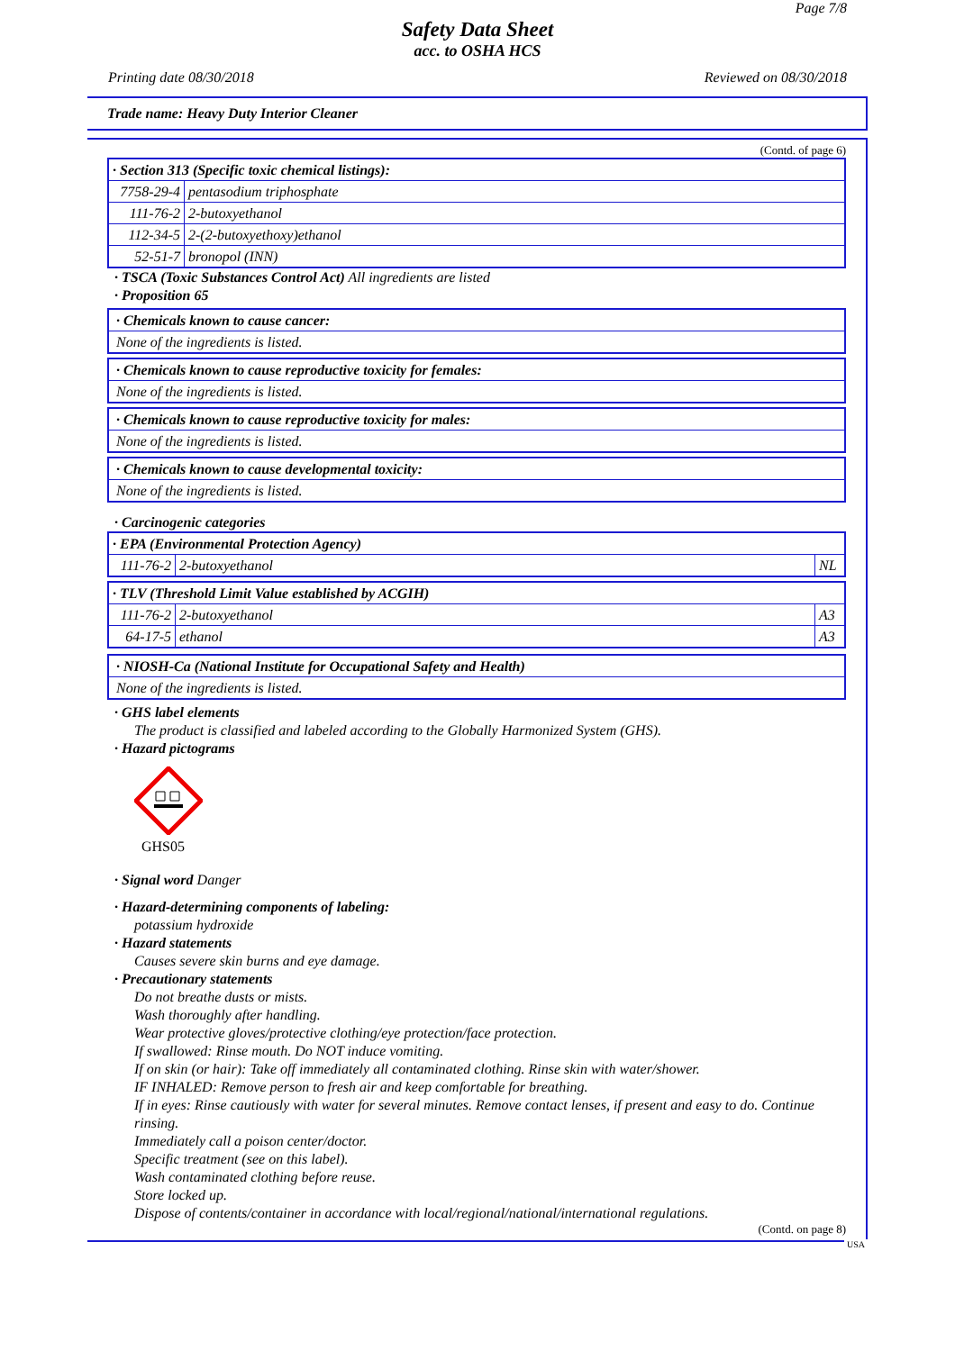Page 7/8
Safety Data Sheet
acc. to OSHA HCS
Printing date 08/30/2018 Reviewed on 08/30/2018
Trade name: Heavy Duty Interior Cleaner
(Contd. of page 6)
| · Section 313 (Specific toxic chemical listings): | |
| 7758-29-4 | pentasodium triphosphate |
| 111-76-2 | 2-butoxyethanol |
| 112-34-5 | 2-(2-butoxyethoxy)ethanol |
| 52-51-7 | bronopol (INN) |
· TSCA (Toxic Substances Control Act) All ingredients are listed
· Proposition 65
· Chemicals known to cause cancer:
None of the ingredients is listed.
· Chemicals known to cause reproductive toxicity for females:
None of the ingredients is listed.
· Chemicals known to cause reproductive toxicity for males:
None of the ingredients is listed.
· Chemicals known to cause developmental toxicity:
None of the ingredients is listed.
· Carcinogenic categories
| · EPA (Environmental Protection Agency) | | |
| 111-76-2 | 2-butoxyethanol | NL |
| · TLV (Threshold Limit Value established by ACGIH) | | |
| 111-76-2 | 2-butoxyethanol | A3 |
| 64-17-5 | ethanol | A3 |
· NIOSH-Ca (National Institute for Occupational Safety and Health)
None of the ingredients is listed.
· GHS label elements
The product is classified and labeled according to the Globally Harmonized System (GHS).
· Hazard pictograms
GHS05
· Signal word Danger
· Hazard-determining components of labeling:
potassium hydroxide
· Hazard statements
Causes severe skin burns and eye damage.
· Precautionary statements
Do not breathe dusts or mists.
Wash thoroughly after handling.
Wear protective gloves/protective clothing/eye protection/face protection.
If swallowed: Rinse mouth. Do NOT induce vomiting.
If on skin (or hair): Take off immediately all contaminated clothing. Rinse skin with water/shower.
IF INHALED: Remove person to fresh air and keep comfortable for breathing.
If in eyes: Rinse cautiously with water for several minutes. Remove contact lenses, if present and easy to do. Continue rinsing.
Immediately call a poison center/doctor.
Specific treatment (see on this label).
Wash contaminated clothing before reuse.
Store locked up.
Dispose of contents/container in accordance with local/regional/national/international regulations.
(Contd. on page 8)
USA